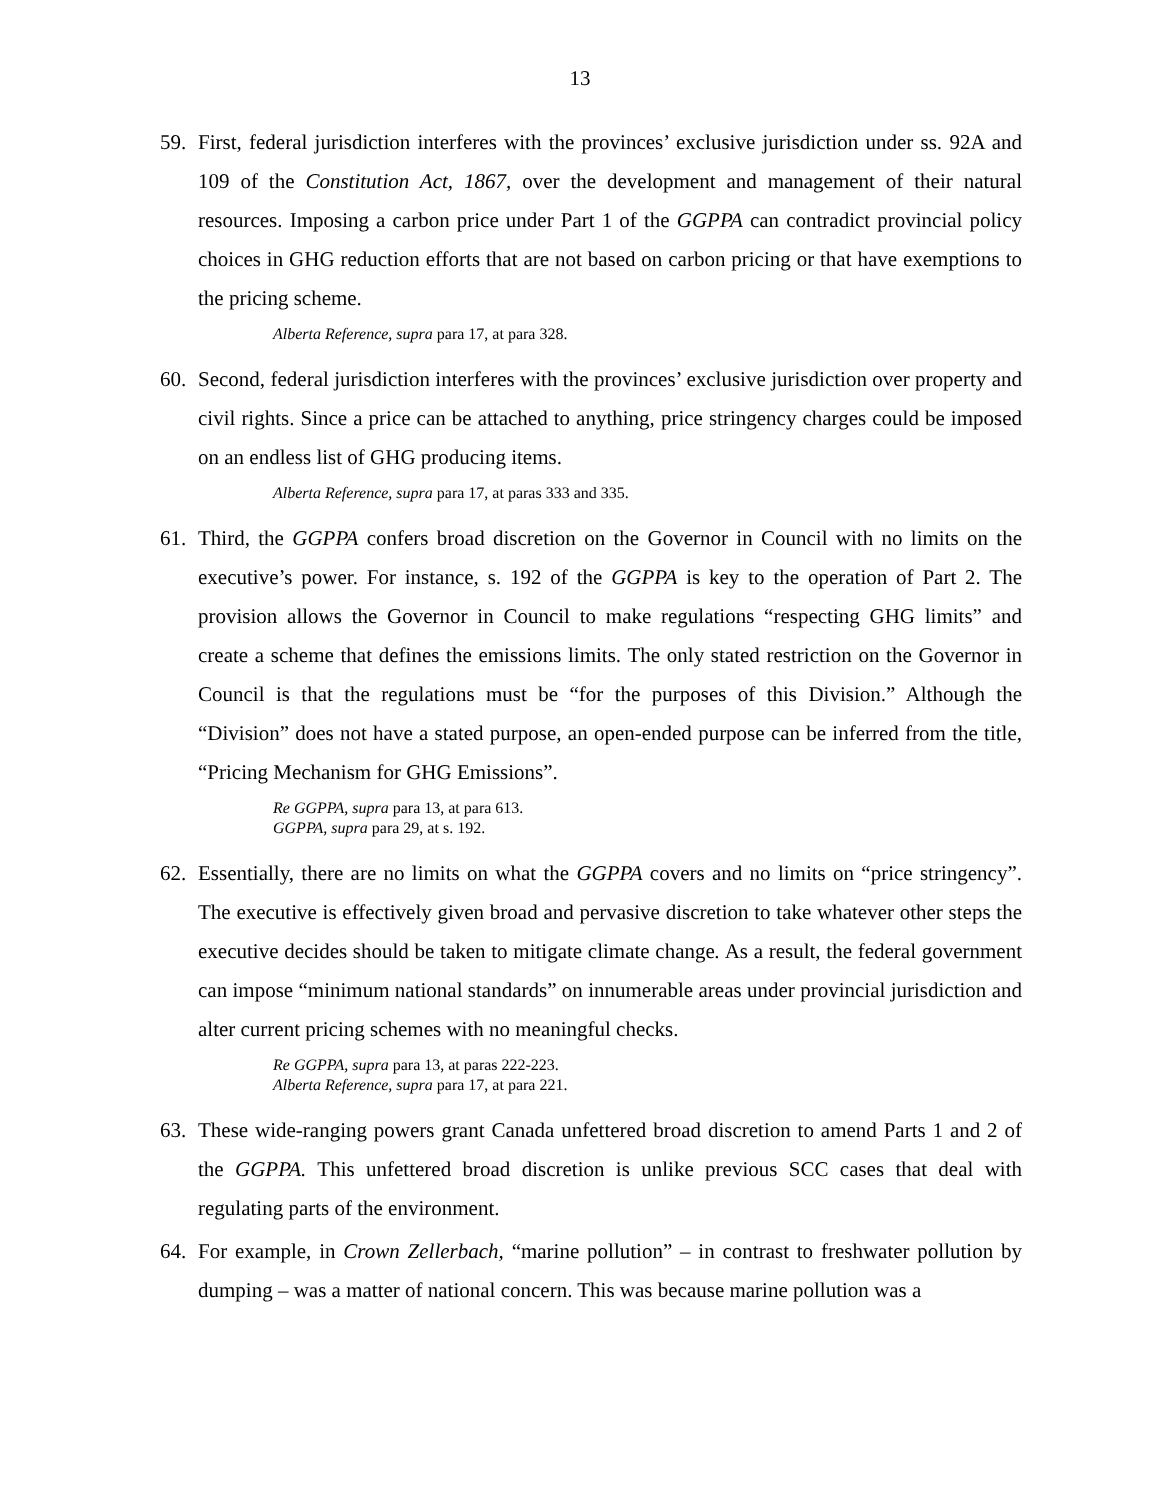13
59. First, federal jurisdiction interferes with the provinces’ exclusive jurisdiction under ss. 92A and 109 of the Constitution Act, 1867, over the development and management of their natural resources. Imposing a carbon price under Part 1 of the GGPPA can contradict provincial policy choices in GHG reduction efforts that are not based on carbon pricing or that have exemptions to the pricing scheme.
Alberta Reference, supra para 17, at para 328.
60. Second, federal jurisdiction interferes with the provinces’ exclusive jurisdiction over property and civil rights. Since a price can be attached to anything, price stringency charges could be imposed on an endless list of GHG producing items.
Alberta Reference, supra para 17, at paras 333 and 335.
61. Third, the GGPPA confers broad discretion on the Governor in Council with no limits on the executive’s power. For instance, s. 192 of the GGPPA is key to the operation of Part 2. The provision allows the Governor in Council to make regulations “respecting GHG limits” and create a scheme that defines the emissions limits. The only stated restriction on the Governor in Council is that the regulations must be “for the purposes of this Division.” Although the “Division” does not have a stated purpose, an open-ended purpose can be inferred from the title, “Pricing Mechanism for GHG Emissions”.
Re GGPPA, supra para 13, at para 613.
GGPPA, supra para 29, at s. 192.
62. Essentially, there are no limits on what the GGPPA covers and no limits on “price stringency”. The executive is effectively given broad and pervasive discretion to take whatever other steps the executive decides should be taken to mitigate climate change. As a result, the federal government can impose “minimum national standards” on innumerable areas under provincial jurisdiction and alter current pricing schemes with no meaningful checks.
Re GGPPA, supra para 13, at paras 222-223.
Alberta Reference, supra para 17, at para 221.
63. These wide-ranging powers grant Canada unfettered broad discretion to amend Parts 1 and 2 of the GGPPA. This unfettered broad discretion is unlike previous SCC cases that deal with regulating parts of the environment.
64. For example, in Crown Zellerbach, “marine pollution” – in contrast to freshwater pollution by dumping – was a matter of national concern. This was because marine pollution was a